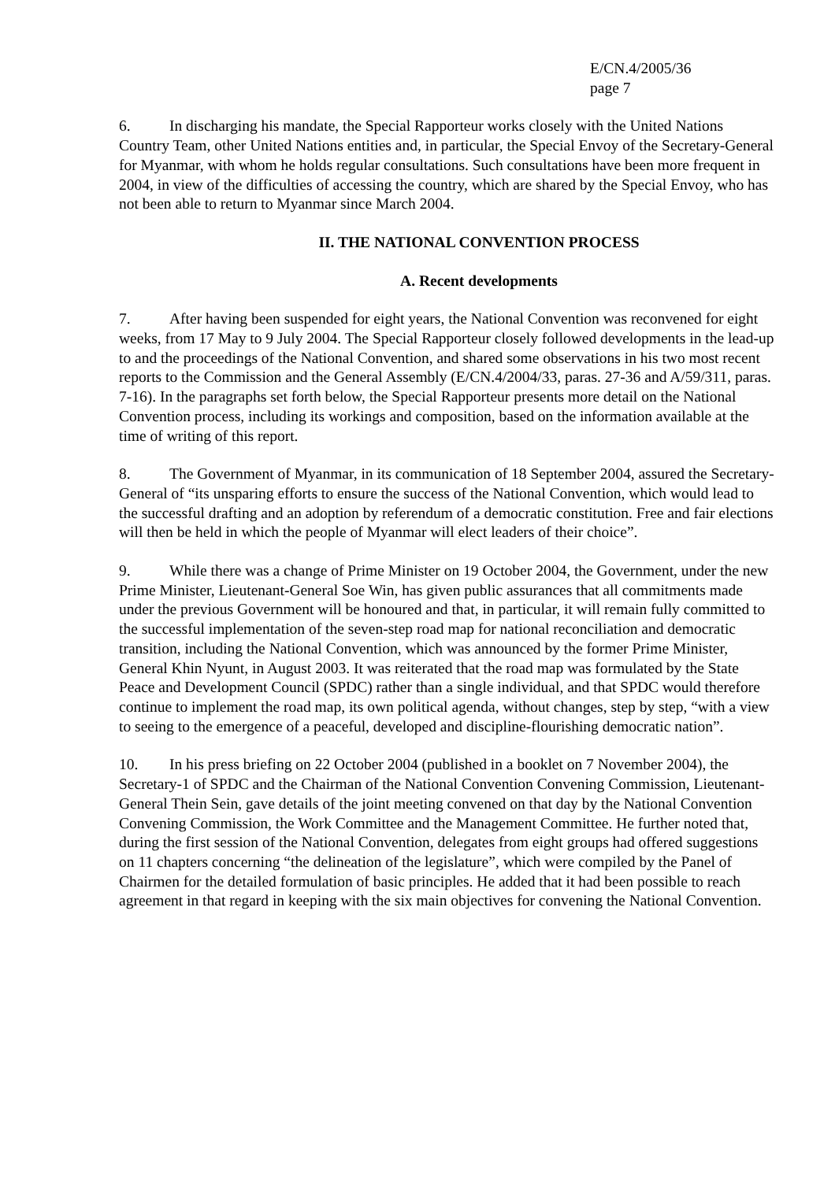E/CN.4/2005/36
page 7
6. In discharging his mandate, the Special Rapporteur works closely with the United Nations Country Team, other United Nations entities and, in particular, the Special Envoy of the Secretary-General for Myanmar, with whom he holds regular consultations. Such consultations have been more frequent in 2004, in view of the difficulties of accessing the country, which are shared by the Special Envoy, who has not been able to return to Myanmar since March 2004.
II. THE NATIONAL CONVENTION PROCESS
A. Recent developments
7. After having been suspended for eight years, the National Convention was reconvened for eight weeks, from 17 May to 9 July 2004. The Special Rapporteur closely followed developments in the lead-up to and the proceedings of the National Convention, and shared some observations in his two most recent reports to the Commission and the General Assembly (E/CN.4/2004/33, paras. 27-36 and A/59/311, paras. 7-16). In the paragraphs set forth below, the Special Rapporteur presents more detail on the National Convention process, including its workings and composition, based on the information available at the time of writing of this report.
8. The Government of Myanmar, in its communication of 18 September 2004, assured the Secretary-General of “its unsparing efforts to ensure the success of the National Convention, which would lead to the successful drafting and an adoption by referendum of a democratic constitution. Free and fair elections will then be held in which the people of Myanmar will elect leaders of their choice”.
9. While there was a change of Prime Minister on 19 October 2004, the Government, under the new Prime Minister, Lieutenant-General Soe Win, has given public assurances that all commitments made under the previous Government will be honoured and that, in particular, it will remain fully committed to the successful implementation of the seven-step road map for national reconciliation and democratic transition, including the National Convention, which was announced by the former Prime Minister, General Khin Nyunt, in August 2003. It was reiterated that the road map was formulated by the State Peace and Development Council (SPDC) rather than a single individual, and that SPDC would therefore continue to implement the road map, its own political agenda, without changes, step by step, “with a view to seeing to the emergence of a peaceful, developed and discipline-flourishing democratic nation”.
10. In his press briefing on 22 October 2004 (published in a booklet on 7 November 2004), the Secretary-1 of SPDC and the Chairman of the National Convention Convening Commission, Lieutenant-General Thein Sein, gave details of the joint meeting convened on that day by the National Convention Convening Commission, the Work Committee and the Management Committee. He further noted that, during the first session of the National Convention, delegates from eight groups had offered suggestions on 11 chapters concerning “the delineation of the legislature”, which were compiled by the Panel of Chairmen for the detailed formulation of basic principles. He added that it had been possible to reach agreement in that regard in keeping with the six main objectives for convening the National Convention.